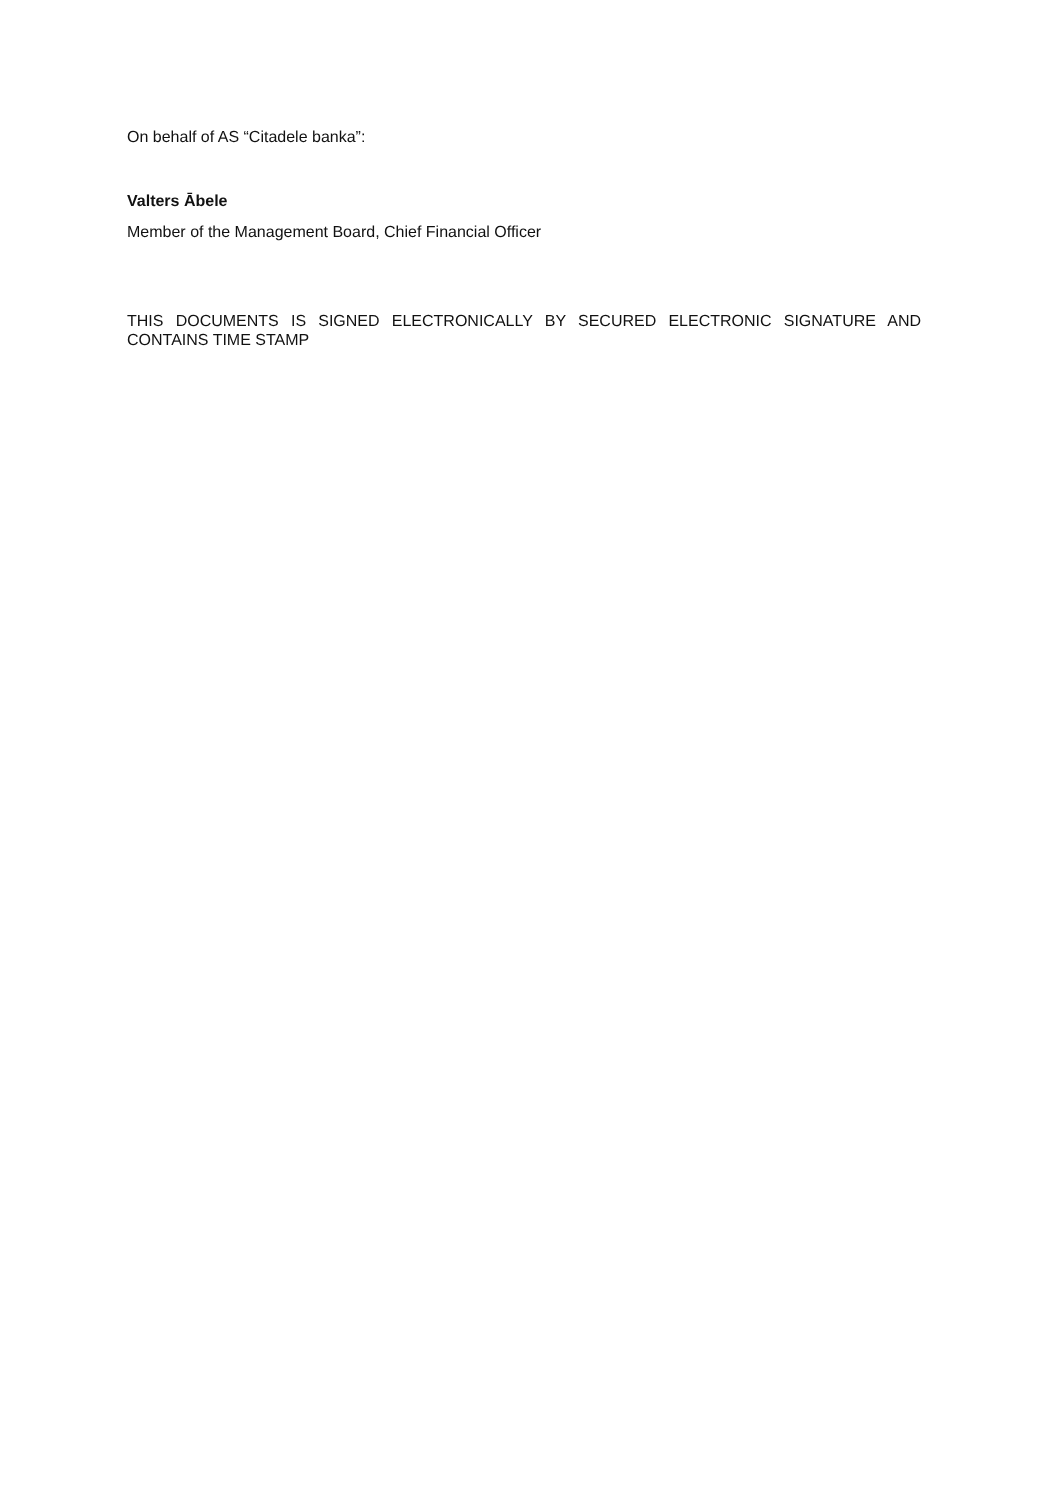On behalf of AS “Citadele banka”:
Valters Ābele
Member of the Management Board, Chief Financial Officer
THIS DOCUMENTS IS SIGNED ELECTRONICALLY BY SECURED ELECTRONIC SIGNATURE AND CONTAINS TIME STAMP